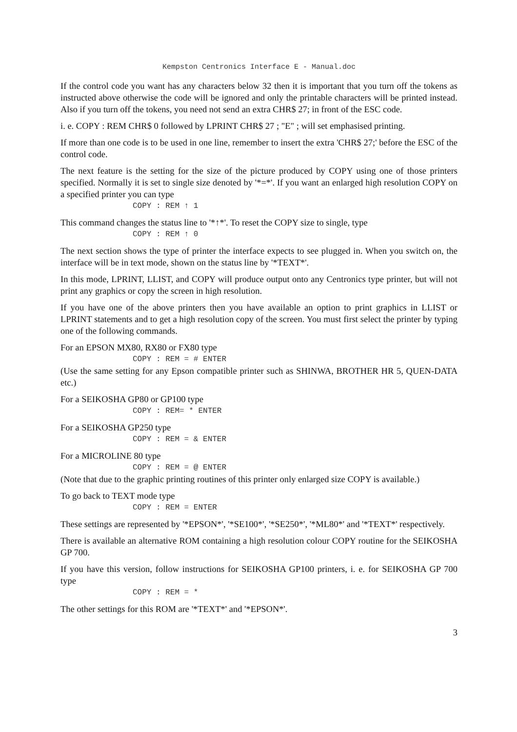Kempston Centronics Interface E - Manual.doc
If the control code you want has any characters below 32 then it is important that you turn off the tokens as instructed above otherwise the code will be ignored and only the printable characters will be printed instead. Also if you turn off the tokens, you need not send an extra CHR$ 27; in front of the ESC code.
i. e. COPY : REM CHR$ 0 followed by LPRINT CHR$ 27 ; "E" ; will set emphasised printing.
If more than one code is to be used in one line, remember to insert the extra 'CHR$ 27;' before the ESC of the control code.
The next feature is the setting for the size of the picture produced by COPY using one of those printers specified. Normally it is set to single size denoted by '*=*'. If you want an enlarged high resolution COPY on a specified printer you can type
COPY : REM ↑ 1
This command changes the status line to '*↑*'. To reset the COPY size to single, type
COPY : REM ↑ 0
The next section shows the type of printer the interface expects to see plugged in. When you switch on, the interface will be in text mode, shown on the status line by '*TEXT*'.
In this mode, LPRINT, LLIST, and COPY will produce output onto any Centronics type printer, but will not print any graphics or copy the screen in high resolution.
If you have one of the above printers then you have available an option to print graphics in LLIST or LPRINT statements and to get a high resolution copy of the screen. You must first select the printer by typing one of the following commands.
For an EPSON MX80, RX80 or FX80 type
COPY : REM = # ENTER
(Use the same setting for any Epson compatible printer such as SHINWA, BROTHER HR 5, QUEN-DATA etc.)
For a SEIKOSHA GP80 or GP100 type
COPY : REM= * ENTER
For a SEIKOSHA GP250 type
COPY : REM = & ENTER
For a MICROLINE 80 type
COPY : REM = @ ENTER
(Note that due to the graphic printing routines of this printer only enlarged size COPY is available.)
To go back to TEXT mode type
COPY : REM = ENTER
These settings are represented by '*EPSON*', '*SE100*', '*SE250*', '*ML80*' and '*TEXT*' respectively.
There is available an alternative ROM containing a high resolution colour COPY routine for the SEIKOSHA GP 700.
If you have this version, follow instructions for SEIKOSHA GP100 printers, i. e. for SEIKOSHA GP 700 type
COPY : REM = *
The other settings for this ROM are '*TEXT*' and '*EPSON*'.
3